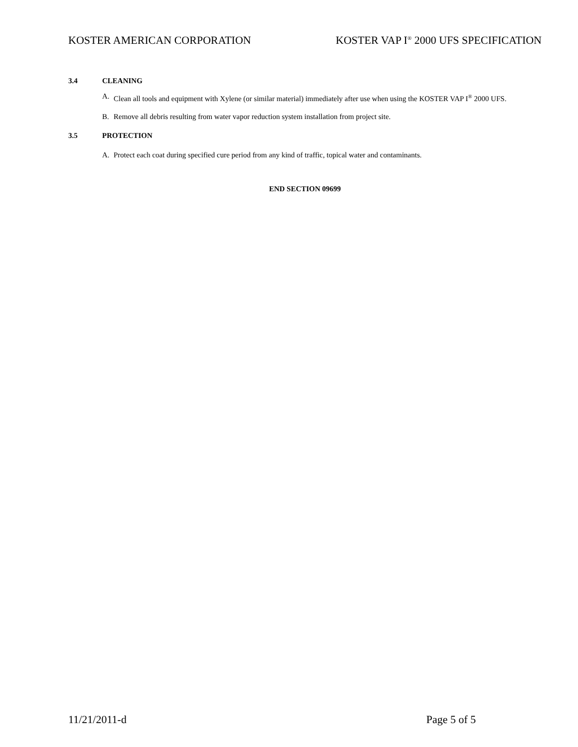KOSTER AMERICAN CORPORATION KOSTER VAP I<sup>®</sup> 2000 UFS SPECIFICATION
3.4 CLEANING
A. Clean all tools and equipment with Xylene (or similar material) immediately after use when using the KOSTER VAP I<sup>®</sup> 2000 UFS.
B. Remove all debris resulting from water vapor reduction system installation from project site.
3.5 PROTECTION
A. Protect each coat during specified cure period from any kind of traffic, topical water and contaminants.
END SECTION 09699
11/21/2011-d Page 5 of 5